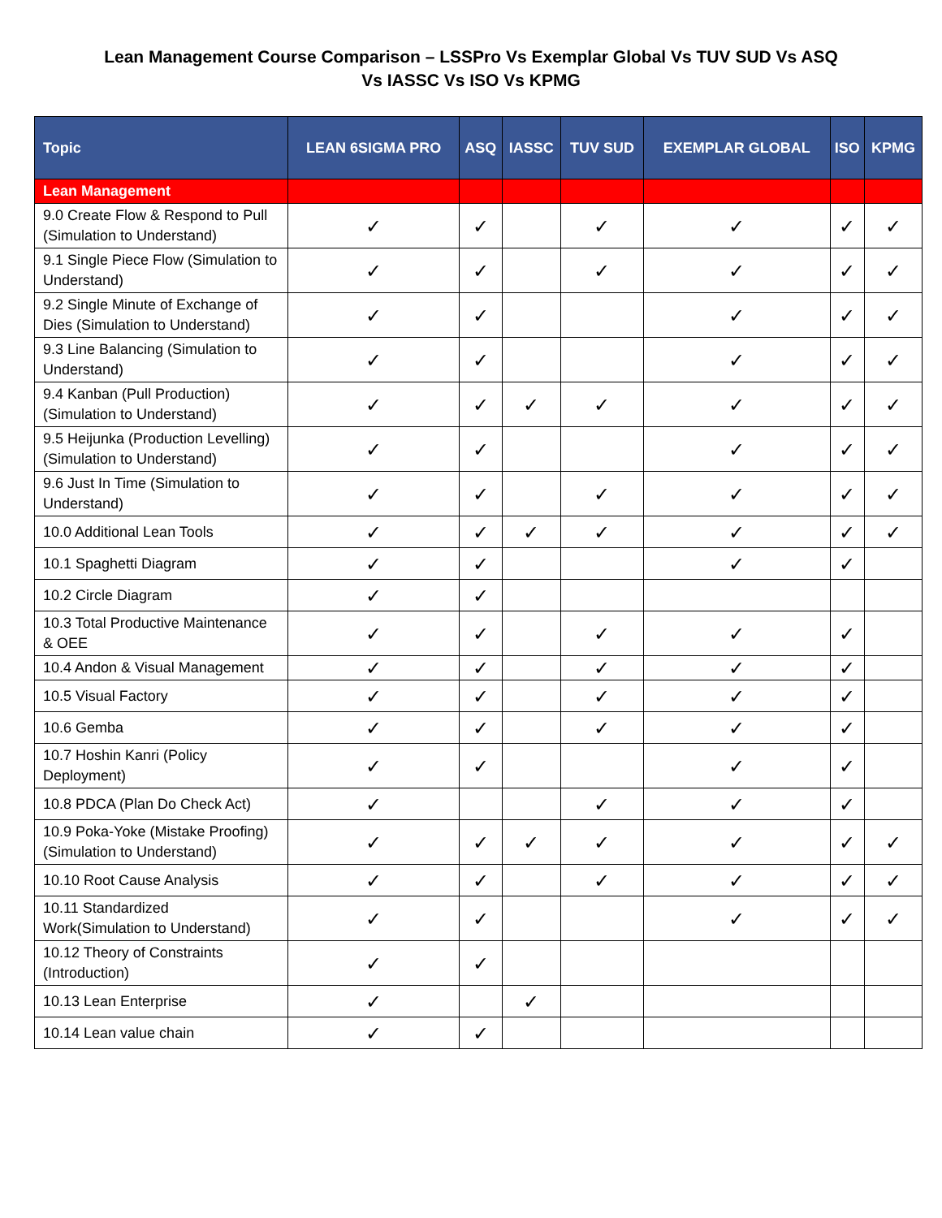Lean Management Course Comparison – LSSPro Vs Exemplar Global Vs TUV SUD Vs ASQ Vs IASSC Vs ISO Vs KPMG
| Topic | LEAN 6SIGMA PRO | ASQ | IASSC | TUV SUD | EXEMPLAR GLOBAL | ISO | KPMG |
| --- | --- | --- | --- | --- | --- | --- | --- |
| Lean Management | | | | | | | |
| 9.0 Create Flow & Respond to Pull (Simulation to Understand) | ✓ | ✓ | | ✓ | ✓ | ✓ | ✓ |
| 9.1 Single Piece Flow (Simulation to Understand) | ✓ | ✓ | | ✓ | ✓ | ✓ | ✓ |
| 9.2 Single Minute of Exchange of Dies (Simulation to Understand) | ✓ | ✓ | | | ✓ | ✓ | ✓ |
| 9.3 Line Balancing (Simulation to Understand) | ✓ | ✓ | | | ✓ | ✓ | ✓ |
| 9.4 Kanban (Pull Production) (Simulation to Understand) | ✓ | ✓ | ✓ | ✓ | ✓ | ✓ | ✓ |
| 9.5 Heijunka (Production Levelling) (Simulation to Understand) | ✓ | ✓ | | | ✓ | ✓ | ✓ |
| 9.6 Just In Time (Simulation to Understand) | ✓ | ✓ | | ✓ | ✓ | ✓ | ✓ |
| 10.0 Additional Lean Tools | ✓ | ✓ | ✓ | ✓ | ✓ | ✓ | ✓ |
| 10.1 Spaghetti Diagram | ✓ | ✓ | | | ✓ | ✓ | |
| 10.2 Circle Diagram | ✓ | ✓ | | | | | |
| 10.3 Total Productive Maintenance & OEE | ✓ | ✓ | | ✓ | ✓ | ✓ | |
| 10.4 Andon & Visual Management | ✓ | ✓ | | ✓ | ✓ | ✓ | |
| 10.5 Visual Factory | ✓ | ✓ | | ✓ | ✓ | ✓ | |
| 10.6 Gemba | ✓ | ✓ | | ✓ | ✓ | ✓ | |
| 10.7 Hoshin Kanri (Policy Deployment) | ✓ | ✓ | | | ✓ | ✓ | |
| 10.8 PDCA (Plan Do Check Act) | ✓ | | | ✓ | ✓ | ✓ | |
| 10.9 Poka-Yoke (Mistake Proofing) (Simulation to Understand) | ✓ | ✓ | ✓ | ✓ | ✓ | ✓ | ✓ |
| 10.10 Root Cause Analysis | ✓ | ✓ | | ✓ | ✓ | ✓ | ✓ |
| 10.11 Standardized Work(Simulation to Understand) | ✓ | ✓ | | | ✓ | ✓ | ✓ |
| 10.12 Theory of Constraints (Introduction) | ✓ | ✓ | | | | | |
| 10.13 Lean Enterprise | ✓ | | ✓ | | | | |
| 10.14 Lean value chain | ✓ | ✓ | | | | | |